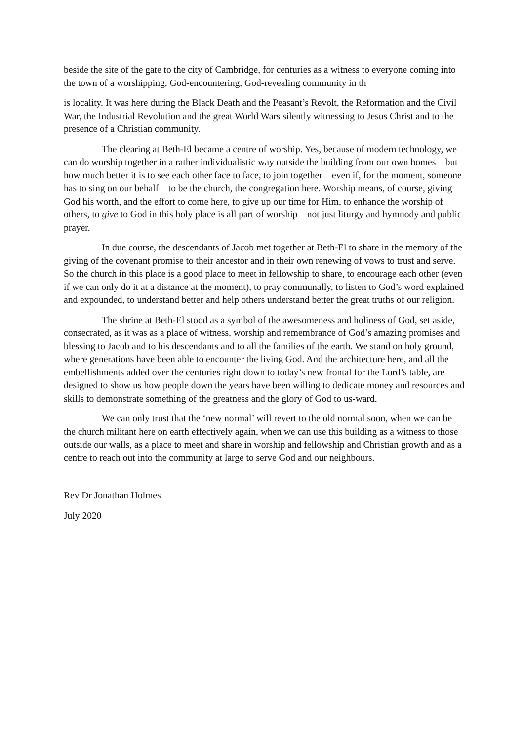beside the site of the gate to the city of Cambridge, for centuries as a witness to everyone coming into the town of a worshipping, God-encountering, God-revealing community in th
is locality. It was here during the Black Death and the Peasant’s Revolt, the Reformation and the Civil War, the Industrial Revolution and the great World Wars silently witnessing to Jesus Christ and to the presence of a Christian community.
The clearing at Beth-El became a centre of worship. Yes, because of modern technology, we can do worship together in a rather individualistic way outside the building from our own homes – but how much better it is to see each other face to face, to join together – even if, for the moment, someone has to sing on our behalf – to be the church, the congregation here. Worship means, of course, giving God his worth, and the effort to come here, to give up our time for Him, to enhance the worship of others, to give to God in this holy place is all part of worship – not just liturgy and hymnody and public prayer.
In due course, the descendants of Jacob met together at Beth-El to share in the memory of the giving of the covenant promise to their ancestor and in their own renewing of vows to trust and serve. So the church in this place is a good place to meet in fellowship to share, to encourage each other (even if we can only do it at a distance at the moment), to pray communally, to listen to God’s word explained and expounded, to understand better and help others understand better the great truths of our religion.
The shrine at Beth-El stood as a symbol of the awesomeness and holiness of God, set aside, consecrated, as it was as a place of witness, worship and remembrance of God’s amazing promises and blessing to Jacob and to his descendants and to all the families of the earth. We stand on holy ground, where generations have been able to encounter the living God. And the architecture here, and all the embellishments added over the centuries right down to today’s new frontal for the Lord’s table, are designed to show us how people down the years have been willing to dedicate money and resources and skills to demonstrate something of the greatness and the glory of God to us-ward.
We can only trust that the ‘new normal’ will revert to the old normal soon, when we can be the church militant here on earth effectively again, when we can use this building as a witness to those outside our walls, as a place to meet and share in worship and fellowship and Christian growth and as a centre to reach out into the community at large to serve God and our neighbours.
Rev Dr Jonathan Holmes
July 2020